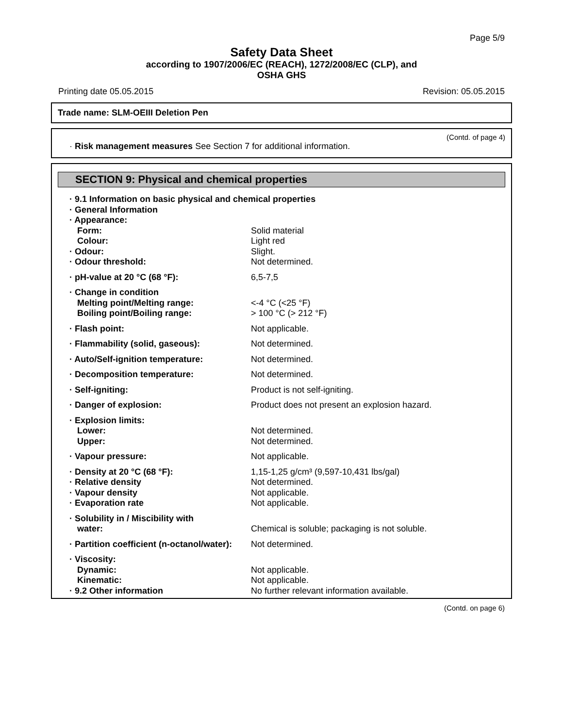Page 5/9
Safety Data Sheet
according to 1907/2006/EC (REACH), 1272/2008/EC (CLP), and
OSHA GHS
Printing date 05.05.2015 Revision: 05.05.2015
Trade name: SLM-OEIII Deletion Pen
(Contd. of page 4)
· Risk management measures See Section 7 for additional information.
SECTION 9: Physical and chemical properties
| · 9.1 Information on basic physical and chemical properties | |
| · General Information | |
| · Appearance: | |
| Form: | Solid material |
| Colour: | Light red |
| · Odour: | Slight. |
| · Odour threshold: | Not determined. |
| · pH-value at 20 °C (68 °F): | 6,5-7,5 |
| · Change in condition | |
| Melting point/Melting range: | <-4 °C (<25 °F) |
| Boiling point/Boiling range: | > 100 °C (> 212 °F) |
| · Flash point: | Not applicable. |
| · Flammability (solid, gaseous): | Not determined. |
| · Auto/Self-ignition temperature: | Not determined. |
| · Decomposition temperature: | Not determined. |
| · Self-igniting: | Product is not self-igniting. |
| · Danger of explosion: | Product does not present an explosion hazard. |
| · Explosion limits: | |
| Lower: | Not determined. |
| Upper: | Not determined. |
| · Vapour pressure: | Not applicable. |
| · Density at 20 °C (68 °F): | 1,15-1,25 g/cm³ (9,597-10,431 lbs/gal) |
| · Relative density | Not determined. |
| · Vapour density | Not applicable. |
| · Evaporation rate | Not applicable. |
| · Solubility in / Miscibility with | |
| water: | Chemical is soluble; packaging is not soluble. |
| · Partition coefficient (n-octanol/water): | Not determined. |
| · Viscosity: | |
| Dynamic: | Not applicable. |
| Kinematic: | Not applicable. |
| · 9.2 Other information | No further relevant information available. |
(Contd. on page 6)